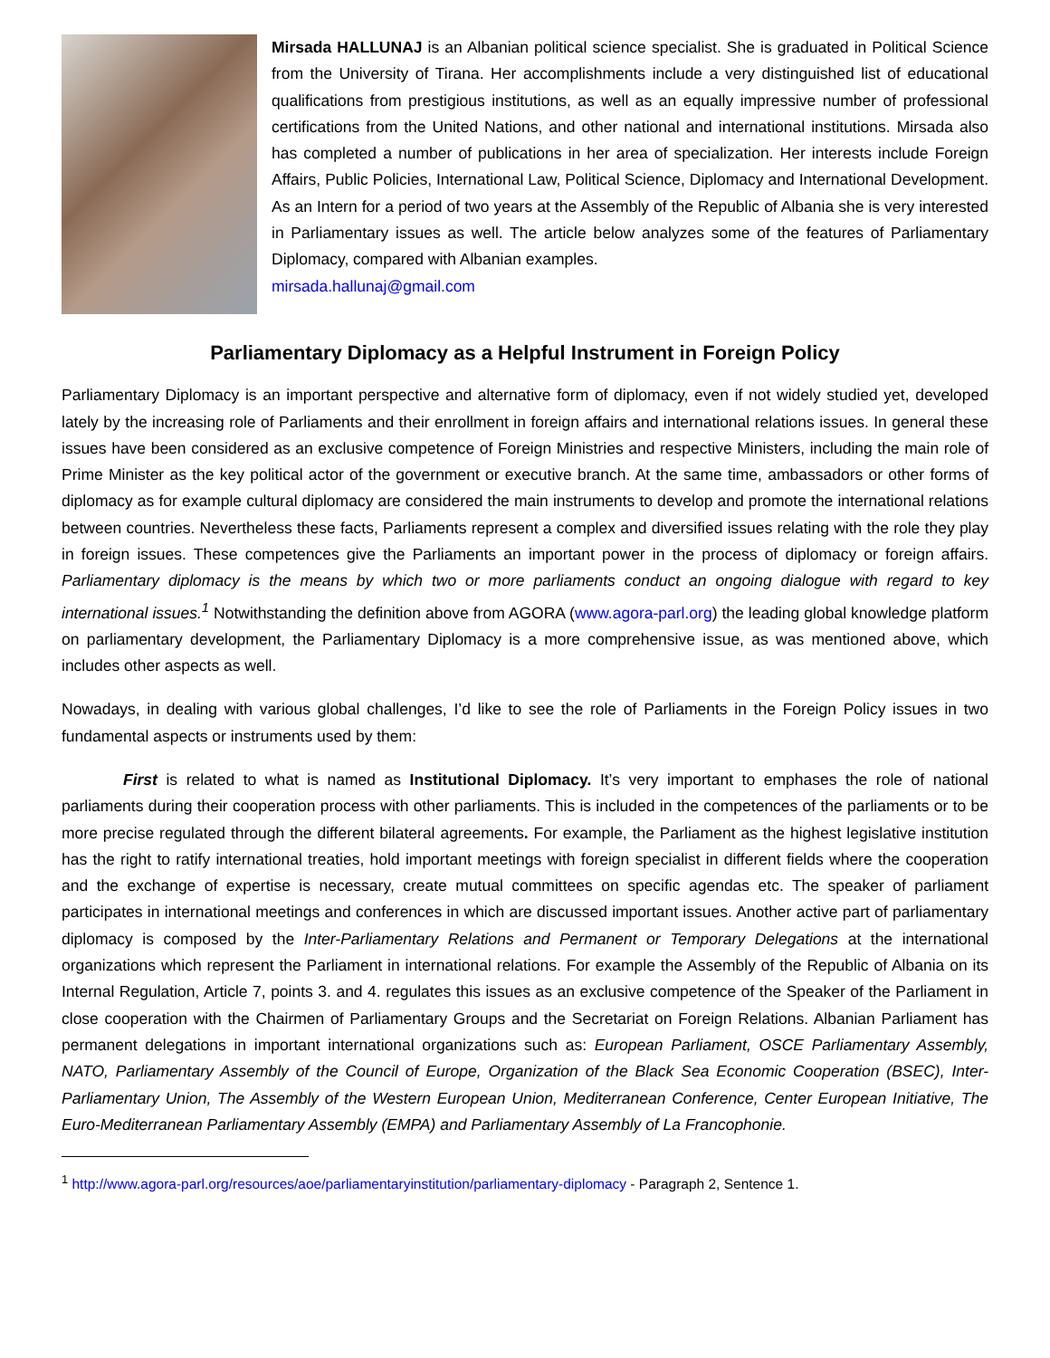Mirsada HALLUNAJ is an Albanian political science specialist. She is graduated in Political Science from the University of Tirana. Her accomplishments include a very distinguished list of educational qualifications from prestigious institutions, as well as an equally impressive number of professional certifications from the United Nations, and other national and international institutions. Mirsada also has completed a number of publications in her area of specialization. Her interests include Foreign Affairs, Public Policies, International Law, Political Science, Diplomacy and International Development. As an Intern for a period of two years at the Assembly of the Republic of Albania she is very interested in Parliamentary issues as well. The article below analyzes some of the features of Parliamentary Diplomacy, compared with Albanian examples.
mirsada.hallunaj@gmail.com
Parliamentary Diplomacy as a Helpful Instrument in Foreign Policy
Parliamentary Diplomacy is an important perspective and alternative form of diplomacy, even if not widely studied yet, developed lately by the increasing role of Parliaments and their enrollment in foreign affairs and international relations issues. In general these issues have been considered as an exclusive competence of Foreign Ministries and respective Ministers, including the main role of Prime Minister as the key political actor of the government or executive branch. At the same time, ambassadors or other forms of diplomacy as for example cultural diplomacy are considered the main instruments to develop and promote the international relations between countries. Nevertheless these facts, Parliaments represent a complex and diversified issues relating with the role they play in foreign issues. These competences give the Parliaments an important power in the process of diplomacy or foreign affairs. Parliamentary diplomacy is the means by which two or more parliaments conduct an ongoing dialogue with regard to key international issues.<sup>1</sup> Notwithstanding the definition above from AGORA (www.agora-parl.org) the leading global knowledge platform on parliamentary development, the Parliamentary Diplomacy is a more comprehensive issue, as was mentioned above, which includes other aspects as well.
Nowadays, in dealing with various global challenges, I’d like to see the role of Parliaments in the Foreign Policy issues in two fundamental aspects or instruments used by them:
First is related to what is named as Institutional Diplomacy. It’s very important to emphases the role of national parliaments during their cooperation process with other parliaments. This is included in the competences of the parliaments or to be more precise regulated through the different bilateral agreements. For example, the Parliament as the highest legislative institution has the right to ratify international treaties, hold important meetings with foreign specialist in different fields where the cooperation and the exchange of expertise is necessary, create mutual committees on specific agendas etc. The speaker of parliament participates in international meetings and conferences in which are discussed important issues. Another active part of parliamentary diplomacy is composed by the Inter-Parliamentary Relations and Permanent or Temporary Delegations at the international organizations which represent the Parliament in international relations. For example the Assembly of the Republic of Albania on its Internal Regulation, Article 7, points 3. and 4. regulates this issues as an exclusive competence of the Speaker of the Parliament in close cooperation with the Chairmen of Parliamentary Groups and the Secretariat on Foreign Relations. Albanian Parliament has permanent delegations in important international organizations such as: European Parliament, OSCE Parliamentary Assembly, NATO, Parliamentary Assembly of the Council of Europe, Organization of the Black Sea Economic Cooperation (BSEC), Inter-Parliamentary Union, The Assembly of the Western European Union, Mediterranean Conference, Center European Initiative, The Euro-Mediterranean Parliamentary Assembly (EMPA) and Parliamentary Assembly of La Francophonie.
<sup>1</sup> http://www.agora-parl.org/resources/aoe/parliamentaryinstitution/parliamentary-diplomacy - Paragraph 2, Sentence 1.